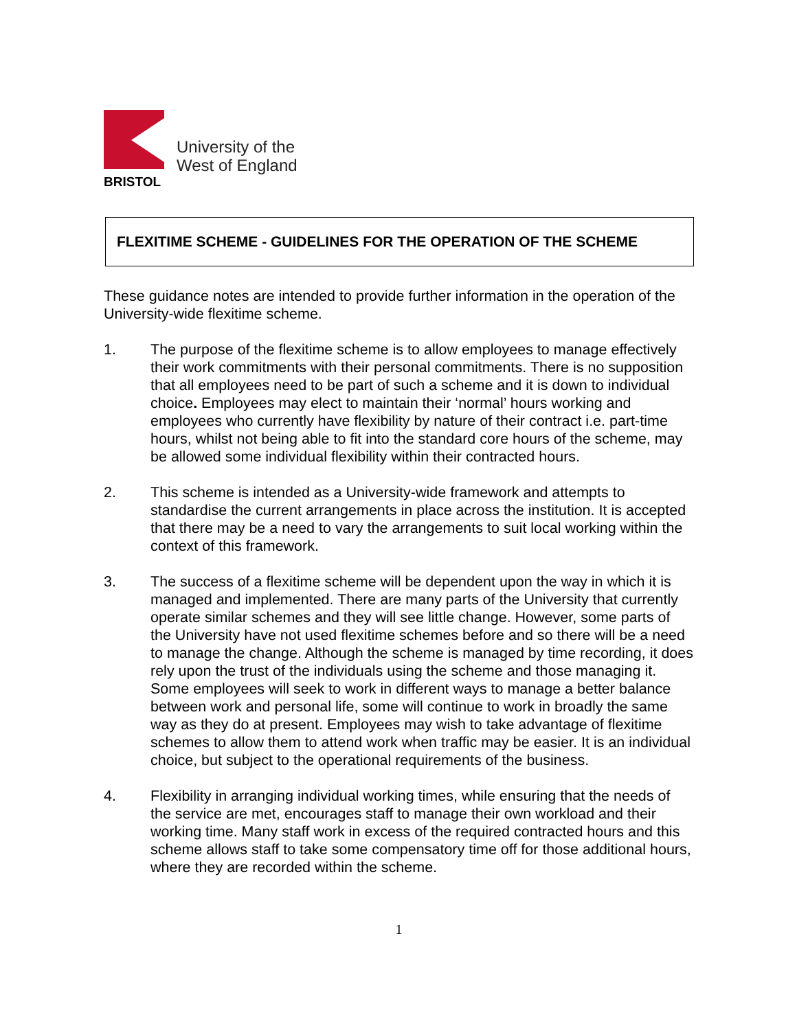University of the
West of England
BRISTOL
FLEXITIME SCHEME - GUIDELINES FOR THE OPERATION OF THE SCHEME
These guidance notes are intended to provide further information in the operation of the University-wide flexitime scheme.
1. The purpose of the flexitime scheme is to allow employees to manage effectively their work commitments with their personal commitments. There is no supposition that all employees need to be part of such a scheme and it is down to individual choice. Employees may elect to maintain their ‘normal’ hours working and employees who currently have flexibility by nature of their contract i.e. part-time hours, whilst not being able to fit into the standard core hours of the scheme, may be allowed some individual flexibility within their contracted hours.
2. This scheme is intended as a University-wide framework and attempts to standardise the current arrangements in place across the institution. It is accepted that there may be a need to vary the arrangements to suit local working within the context of this framework.
3. The success of a flexitime scheme will be dependent upon the way in which it is managed and implemented. There are many parts of the University that currently operate similar schemes and they will see little change. However, some parts of the University have not used flexitime schemes before and so there will be a need to manage the change. Although the scheme is managed by time recording, it does rely upon the trust of the individuals using the scheme and those managing it. Some employees will seek to work in different ways to manage a better balance between work and personal life, some will continue to work in broadly the same way as they do at present. Employees may wish to take advantage of flexitime schemes to allow them to attend work when traffic may be easier. It is an individual choice, but subject to the operational requirements of the business.
4. Flexibility in arranging individual working times, while ensuring that the needs of the service are met, encourages staff to manage their own workload and their working time. Many staff work in excess of the required contracted hours and this scheme allows staff to take some compensatory time off for those additional hours, where they are recorded within the scheme.
1